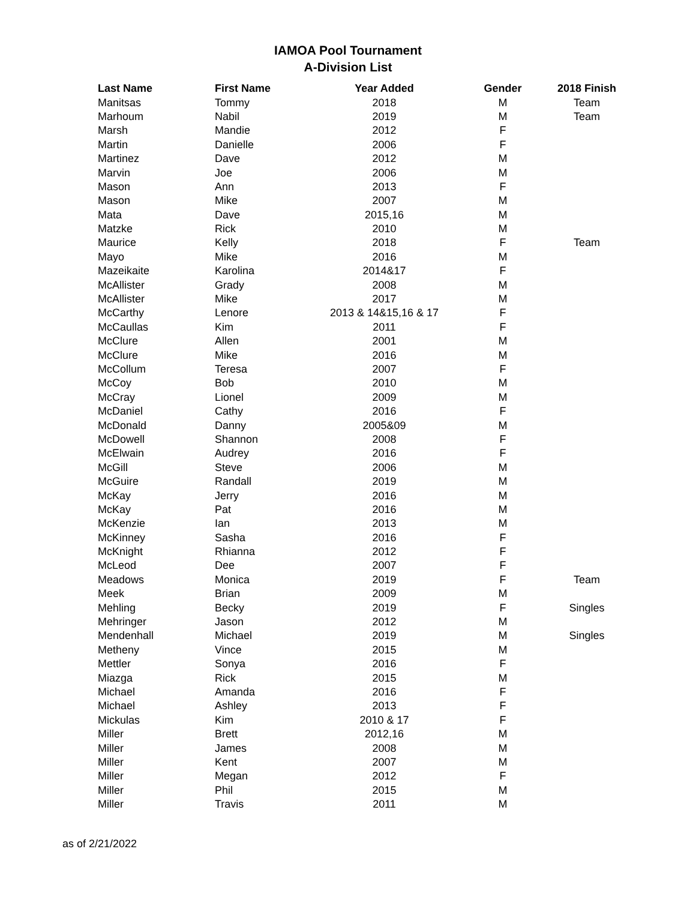IAMOA Pool Tournament
A-Division List
| Last Name | First Name | Year Added | Gender | 2018 Finish |
| --- | --- | --- | --- | --- |
| Manitsas | Tommy | 2018 | M | Team |
| Marhoum | Nabil | 2019 | M | Team |
| Marsh | Mandie | 2012 | F | |
| Martin | Danielle | 2006 | F | |
| Martinez | Dave | 2012 | M | |
| Marvin | Joe | 2006 | M | |
| Mason | Ann | 2013 | F | |
| Mason | Mike | 2007 | M | |
| Mata | Dave | 2015,16 | M | |
| Matzke | Rick | 2010 | M | |
| Maurice | Kelly | 2018 | F | Team |
| Mayo | Mike | 2016 | M | |
| Mazeikaite | Karolina | 2014&17 | F | |
| McAllister | Grady | 2008 | M | |
| McAllister | Mike | 2017 | M | |
| McCarthy | Lenore | 2013 & 14&15,16 & 17 | F | |
| McCaullas | Kim | 2011 | F | |
| McClure | Allen | 2001 | M | |
| McClure | Mike | 2016 | M | |
| McCollum | Teresa | 2007 | F | |
| McCoy | Bob | 2010 | M | |
| McCray | Lionel | 2009 | M | |
| McDaniel | Cathy | 2016 | F | |
| McDonald | Danny | 2005&09 | M | |
| McDowell | Shannon | 2008 | F | |
| McElwain | Audrey | 2016 | F | |
| McGill | Steve | 2006 | M | |
| McGuire | Randall | 2019 | M | |
| McKay | Jerry | 2016 | M | |
| McKay | Pat | 2016 | M | |
| McKenzie | Ian | 2013 | M | |
| McKinney | Sasha | 2016 | F | |
| McKnight | Rhianna | 2012 | F | |
| McLeod | Dee | 2007 | F | |
| Meadows | Monica | 2019 | F | Team |
| Meek | Brian | 2009 | M | |
| Mehling | Becky | 2019 | F | Singles |
| Mehringer | Jason | 2012 | M | |
| Mendenhall | Michael | 2019 | M | Singles |
| Metheny | Vince | 2015 | M | |
| Mettler | Sonya | 2016 | F | |
| Miazga | Rick | 2015 | M | |
| Michael | Amanda | 2016 | F | |
| Michael | Ashley | 2013 | F | |
| Mickulas | Kim | 2010 & 17 | F | |
| Miller | Brett | 2012,16 | M | |
| Miller | James | 2008 | M | |
| Miller | Kent | 2007 | M | |
| Miller | Megan | 2012 | F | |
| Miller | Phil | 2015 | M | |
| Miller | Travis | 2011 | M | |
as of 2/21/2022